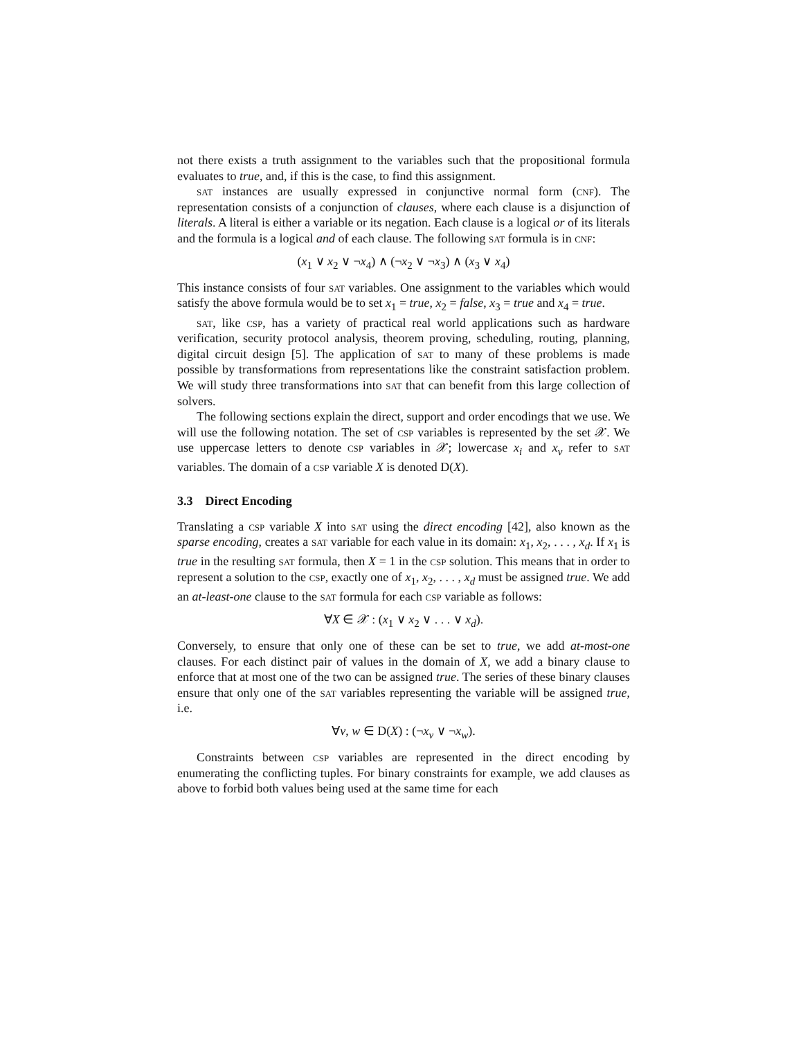not there exists a truth assignment to the variables such that the propositional formula evaluates to true, and, if this is the case, to find this assignment.
sat instances are usually expressed in conjunctive normal form (cnf). The representation consists of a conjunction of clauses, where each clause is a disjunction of literals. A literal is either a variable or its negation. Each clause is a logical or of its literals and the formula is a logical and of each clause. The following sat formula is in cnf:
(x<sub>1</sub> ∨ x<sub>2</sub> ∨ ¬x<sub>4</sub>) ∧ (¬x<sub>2</sub> ∨ ¬x<sub>3</sub>) ∧ (x<sub>3</sub> ∨ x<sub>4</sub>)
This instance consists of four sat variables. One assignment to the variables which would satisfy the above formula would be to set x<sub>1</sub> = true, x<sub>2</sub> = false, x<sub>3</sub> = true and x<sub>4</sub> = true.
sat, like csp, has a variety of practical real world applications such as hardware verification, security protocol analysis, theorem proving, scheduling, routing, planning, digital circuit design [5]. The application of sat to many of these problems is made possible by transformations from representations like the constraint satisfaction problem. We will study three transformations into sat that can benefit from this large collection of solvers.
The following sections explain the direct, support and order encodings that we use. We will use the following notation. The set of csp variables is represented by the set 𝒳. We use uppercase letters to denote csp variables in 𝒳; lowercase x<sub>i</sub> and x<sub>v</sub> refer to sat variables. The domain of a csp variable X is denoted D(X).
3.3 Direct Encoding
Translating a csp variable X into sat using the direct encoding [42], also known as the sparse encoding, creates a sat variable for each value in its domain: x<sub>1</sub>, x<sub>2</sub>, . . . , x<sub>d</sub>. If x<sub>1</sub> is true in the resulting sat formula, then X = 1 in the csp solution. This means that in order to represent a solution to the csp, exactly one of x<sub>1</sub>, x<sub>2</sub>, . . . , x<sub>d</sub> must be assigned true. We add an at-least-one clause to the sat formula for each csp variable as follows:
∀X ∈ 𝒳 : (x<sub>1</sub> ∨ x<sub>2</sub> ∨ . . . ∨ x<sub>d</sub>).
Conversely, to ensure that only one of these can be set to true, we add at-most-one clauses. For each distinct pair of values in the domain of X, we add a binary clause to enforce that at most one of the two can be assigned true. The series of these binary clauses ensure that only one of the sat variables representing the variable will be assigned true, i.e.
∀v, w ∈ D(X) : (¬x<sub>v</sub> ∨ ¬x<sub>w</sub>).
Constraints between csp variables are represented in the direct encoding by enumerating the conflicting tuples. For binary constraints for example, we add clauses as above to forbid both values being used at the same time for each